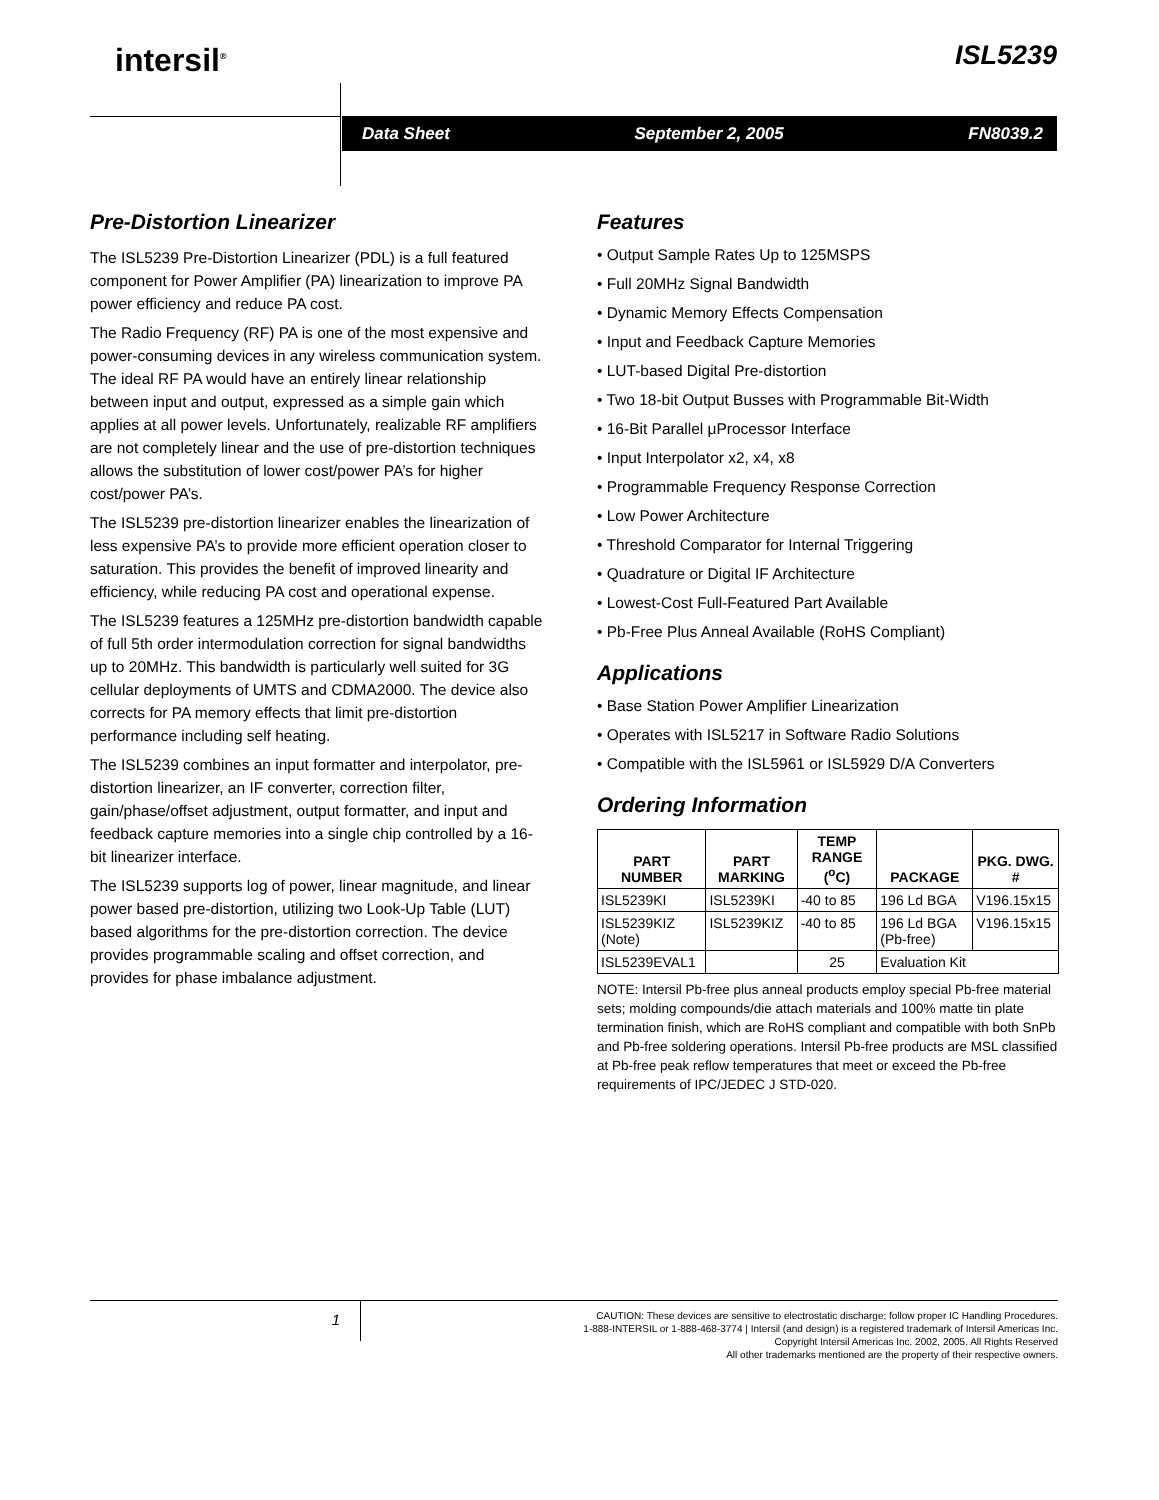intersil<sup>®</sup> ISL5239
Data Sheet September 2, 2005 FN8039.2
Pre-Distortion Linearizer
The ISL5239 Pre-Distortion Linearizer (PDL) is a full featured component for Power Amplifier (PA) linearization to improve PA power efficiency and reduce PA cost.
The Radio Frequency (RF) PA is one of the most expensive and power-consuming devices in any wireless communication system. The ideal RF PA would have an entirely linear relationship between input and output, expressed as a simple gain which applies at all power levels. Unfortunately, realizable RF amplifiers are not completely linear and the use of pre-distortion techniques allows the substitution of lower cost/power PA’s for higher cost/power PA’s.
The ISL5239 pre-distortion linearizer enables the linearization of less expensive PA’s to provide more efficient operation closer to saturation. This provides the benefit of improved linearity and efficiency, while reducing PA cost and operational expense.
The ISL5239 features a 125MHz pre-distortion bandwidth capable of full 5th order intermodulation correction for signal bandwidths up to 20MHz. This bandwidth is particularly well suited for 3G cellular deployments of UMTS and CDMA2000. The device also corrects for PA memory effects that limit pre-distortion performance including self heating.
The ISL5239 combines an input formatter and interpolator, pre-distortion linearizer, an IF converter, correction filter, gain/phase/offset adjustment, output formatter, and input and feedback capture memories into a single chip controlled by a 16-bit linearizer interface.
The ISL5239 supports log of power, linear magnitude, and linear power based pre-distortion, utilizing two Look-Up Table (LUT) based algorithms for the pre-distortion correction. The device provides programmable scaling and offset correction, and provides for phase imbalance adjustment.
Features
• Output Sample Rates Up to 125MSPS
• Full 20MHz Signal Bandwidth
• Dynamic Memory Effects Compensation
• Input and Feedback Capture Memories
• LUT-based Digital Pre-distortion
• Two 18-bit Output Busses with Programmable Bit-Width
• 16-Bit Parallel μProcessor Interface
• Input Interpolator x2, x4, x8
• Programmable Frequency Response Correction
• Low Power Architecture
• Threshold Comparator for Internal Triggering
• Quadrature or Digital IF Architecture
• Lowest-Cost Full-Featured Part Available
• Pb-Free Plus Anneal Available (RoHS Compliant)
Applications
• Base Station Power Amplifier Linearization
• Operates with ISL5217 in Software Radio Solutions
• Compatible with the ISL5961 or ISL5929 D/A Converters
Ordering Information
| PART NUMBER | PART MARKING | TEMP RANGE (<sup>o</sup>C) | PACKAGE | PKG. DWG. # |
| --- | --- | --- | --- | --- |
| ISL5239KI | ISL5239KI | -40 to 85 | 196 Ld BGA | V196.15x15 |
| ISL5239KIZ (Note) | ISL5239KIZ | -40 to 85 | 196 Ld BGA (Pb-free) | V196.15x15 |
| ISL5239EVAL1 | | 25 | Evaluation Kit | |
NOTE: Intersil Pb-free plus anneal products employ special Pb-free material sets; molding compounds/die attach materials and 100% matte tin plate termination finish, which are RoHS compliant and compatible with both SnPb and Pb-free soldering operations. Intersil Pb-free products are MSL classified at Pb-free peak reflow temperatures that meet or exceed the Pb-free requirements of IPC/JEDEC J STD-020.
1
CAUTION: These devices are sensitive to electrostatic discharge; follow proper IC Handling Procedures.
1-888-INTERSIL or 1-888-468-3774 | Intersil (and design) is a registered trademark of Intersil Americas Inc.
Copyright Intersil Americas Inc. 2002, 2005. All Rights Reserved
All other trademarks mentioned are the property of their respective owners.